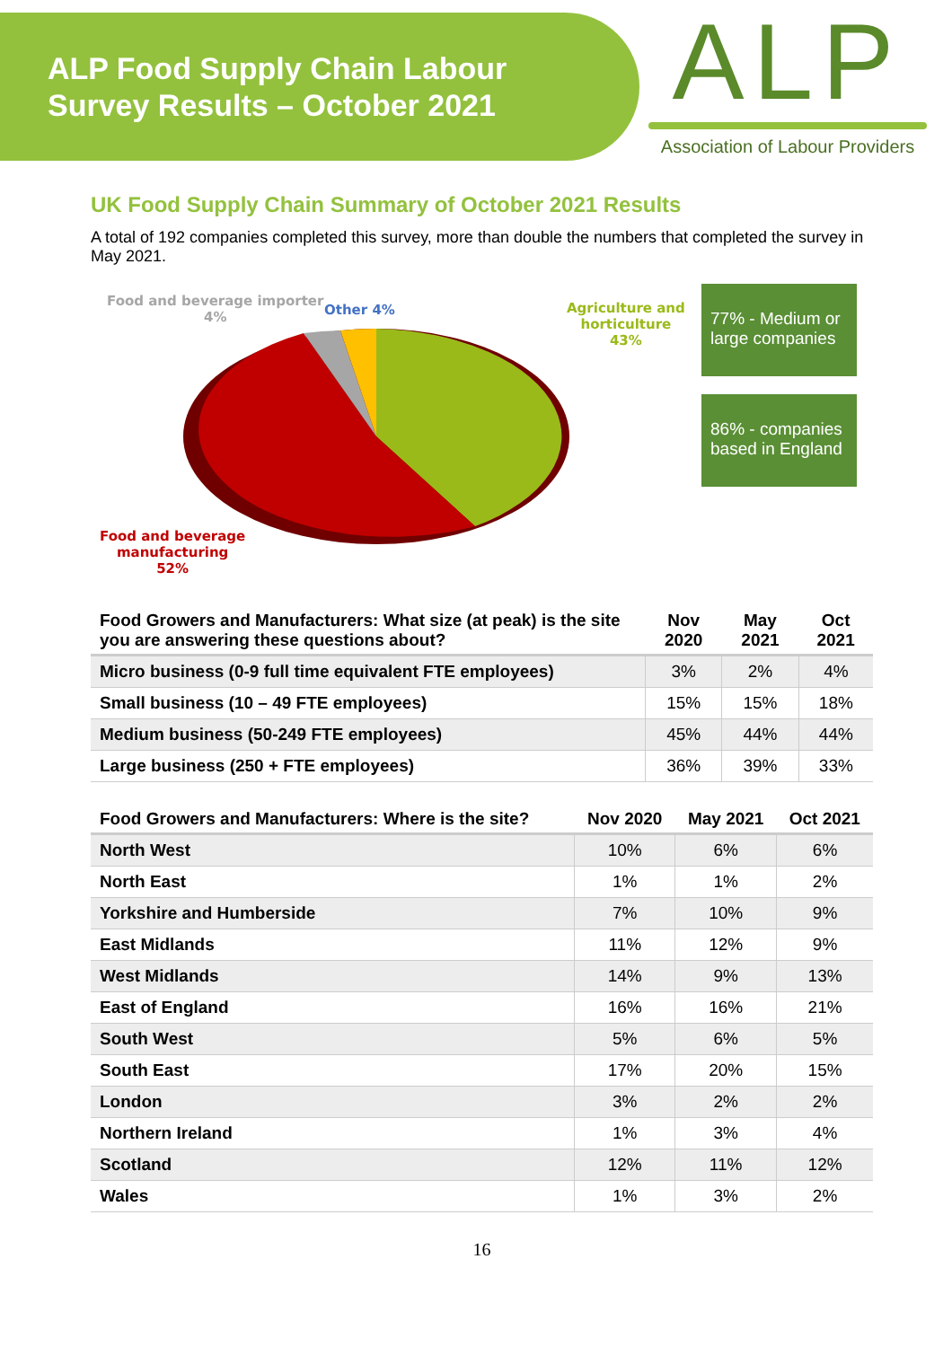ALP Food Supply Chain Labour
Survey Results – October 2021
ALP
Association of Labour Providers
UK Food Supply Chain Summary of October 2021 Results
A total of 192 companies completed this survey, more than double the numbers that completed the survey in May 2021.
Food and beverage importer
4%
Other 4%
Agriculture and
horticulture
43%
Food and beverage
manufacturing
52%
77% - Medium or large companies
86% - companies based in England
| Food Growers and Manufacturers: What size (at peak) is the site you are answering these questions about? | Nov 2020 | May 2021 | Oct 2021 |
| --- | --- | --- | --- |
| Micro business (0-9 full time equivalent FTE employees) | 3% | 2% | 4% |
| Small business (10 – 49 FTE employees) | 15% | 15% | 18% |
| Medium business (50-249 FTE employees) | 45% | 44% | 44% |
| Large business (250 + FTE employees) | 36% | 39% | 33% |
| Food Growers and Manufacturers: Where is the site? | Nov 2020 | May 2021 | Oct 2021 |
| --- | --- | --- | --- |
| North West | 10% | 6% | 6% |
| North East | 1% | 1% | 2% |
| Yorkshire and Humberside | 7% | 10% | 9% |
| East Midlands | 11% | 12% | 9% |
| West Midlands | 14% | 9% | 13% |
| East of England | 16% | 16% | 21% |
| South West | 5% | 6% | 5% |
| South East | 17% | 20% | 15% |
| London | 3% | 2% | 2% |
| Northern Ireland | 1% | 3% | 4% |
| Scotland | 12% | 11% | 12% |
| Wales | 1% | 3% | 2% |
16